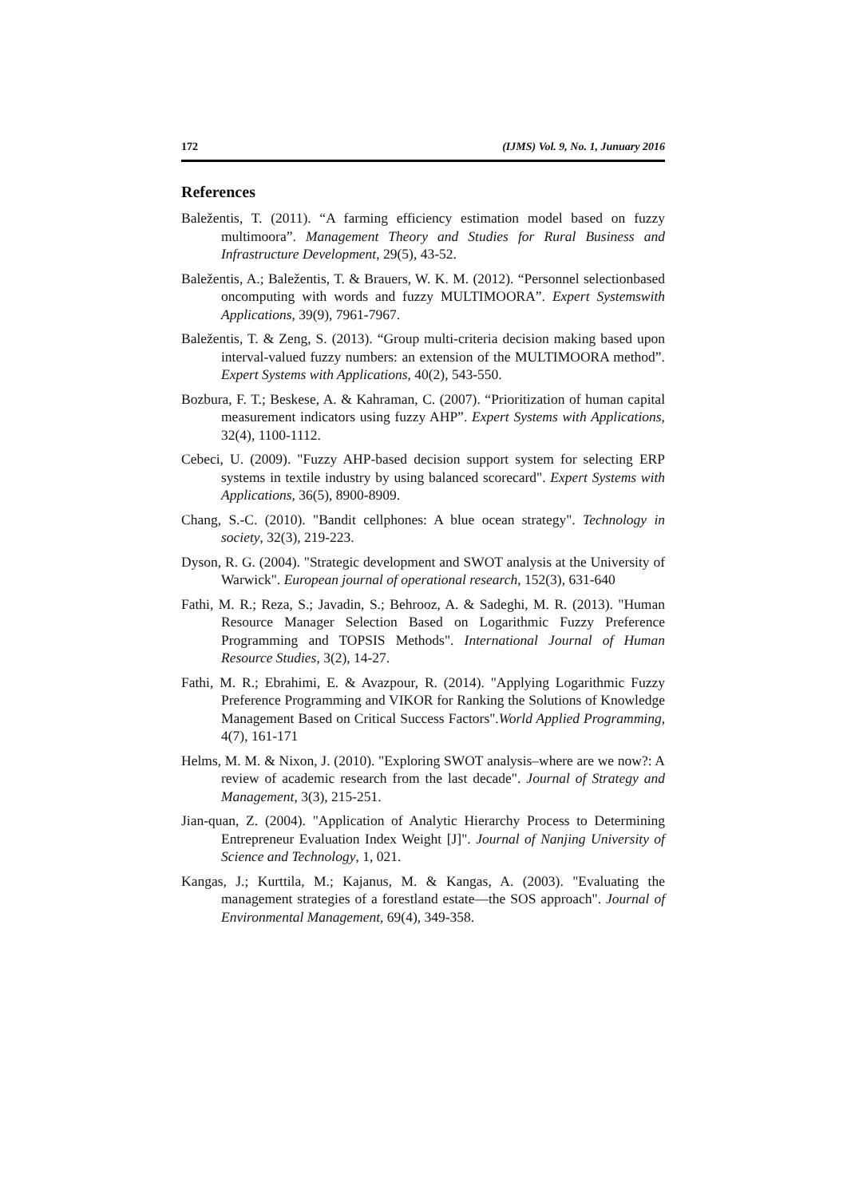172 (IJMS) Vol. 9, No. 1, Junuary 2016
References
Baležentis, T. (2011). “A farming efficiency estimation model based on fuzzy multimoora”. Management Theory and Studies for Rural Business and Infrastructure Development, 29(5), 43-52.
Baležentis, A.; Baležentis, T. & Brauers, W. K. M. (2012). “Personnel selectionbased oncomputing with words and fuzzy MULTIMOORA”. Expert Systemswith Applications, 39(9), 7961-7967.
Baležentis, T. & Zeng, S. (2013). “Group multi-criteria decision making based upon interval-valued fuzzy numbers: an extension of the MULTIMOORA method”. Expert Systems with Applications, 40(2), 543-550.
Bozbura, F. T.; Beskese, A. & Kahraman, C. (2007). “Prioritization of human capital measurement indicators using fuzzy AHP”. Expert Systems with Applications, 32(4), 1100-1112.
Cebeci, U. (2009). "Fuzzy AHP-based decision support system for selecting ERP systems in textile industry by using balanced scorecard". Expert Systems with Applications, 36(5), 8900-8909.
Chang, S.-C. (2010). "Bandit cellphones: A blue ocean strategy". Technology in society, 32(3), 219-223.
Dyson, R. G. (2004). "Strategic development and SWOT analysis at the University of Warwick". European journal of operational research, 152(3), 631-640
Fathi, M. R.; Reza, S.; Javadin, S.; Behrooz, A. & Sadeghi, M. R. (2013). "Human Resource Manager Selection Based on Logarithmic Fuzzy Preference Programming and TOPSIS Methods". International Journal of Human Resource Studies, 3(2), 14-27.
Fathi, M. R.; Ebrahimi, E. & Avazpour, R. (2014). "Applying Logarithmic Fuzzy Preference Programming and VIKOR for Ranking the Solutions of Knowledge Management Based on Critical Success Factors".World Applied Programming, 4(7), 161-171
Helms, M. M. & Nixon, J. (2010). "Exploring SWOT analysis–where are we now?: A review of academic research from the last decade". Journal of Strategy and Management, 3(3), 215-251.
Jian-quan, Z. (2004). "Application of Analytic Hierarchy Process to Determining Entrepreneur Evaluation Index Weight [J]". Journal of Nanjing University of Science and Technology, 1, 021.
Kangas, J.; Kurttila, M.; Kajanus, M. & Kangas, A. (2003). "Evaluating the management strategies of a forestland estate—the SOS approach". Journal of Environmental Management, 69(4), 349-358.